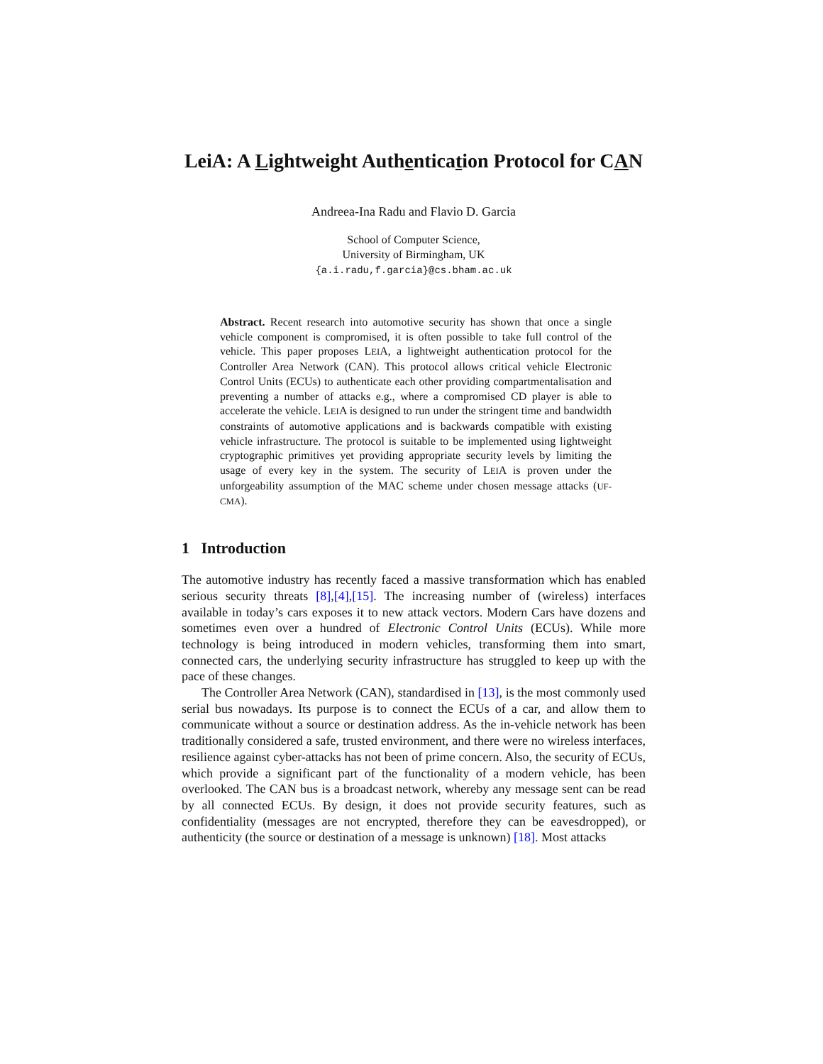LeiA: A Lightweight Authentication Protocol for CAN
Andreea-Ina Radu and Flavio D. Garcia
School of Computer Science,
University of Birmingham, UK
{a.i.radu,f.garcia}@cs.bham.ac.uk
Abstract. Recent research into automotive security has shown that once a single vehicle component is compromised, it is often possible to take full control of the vehicle. This paper proposes LEIA, a lightweight authentication protocol for the Controller Area Network (CAN). This protocol allows critical vehicle Electronic Control Units (ECUs) to authenticate each other providing compartmentalisation and preventing a number of attacks e.g., where a compromised CD player is able to accelerate the vehicle. LEIA is designed to run under the stringent time and bandwidth constraints of automotive applications and is backwards compatible with existing vehicle infrastructure. The protocol is suitable to be implemented using lightweight cryptographic primitives yet providing appropriate security levels by limiting the usage of every key in the system. The security of LEIA is proven under the unforgeability assumption of the MAC scheme under chosen message attacks (UF-CMA).
1 Introduction
The automotive industry has recently faced a massive transformation which has enabled serious security threats [8],[4],[15]. The increasing number of (wireless) interfaces available in today’s cars exposes it to new attack vectors. Modern Cars have dozens and sometimes even over a hundred of Electronic Control Units (ECUs). While more technology is being introduced in modern vehicles, transforming them into smart, connected cars, the underlying security infrastructure has struggled to keep up with the pace of these changes.
The Controller Area Network (CAN), standardised in [13], is the most commonly used serial bus nowadays. Its purpose is to connect the ECUs of a car, and allow them to communicate without a source or destination address. As the in-vehicle network has been traditionally considered a safe, trusted environment, and there were no wireless interfaces, resilience against cyber-attacks has not been of prime concern. Also, the security of ECUs, which provide a significant part of the functionality of a modern vehicle, has been overlooked. The CAN bus is a broadcast network, whereby any message sent can be read by all connected ECUs. By design, it does not provide security features, such as confidentiality (messages are not encrypted, therefore they can be eavesdropped), or authenticity (the source or destination of a message is unknown) [18]. Most attacks